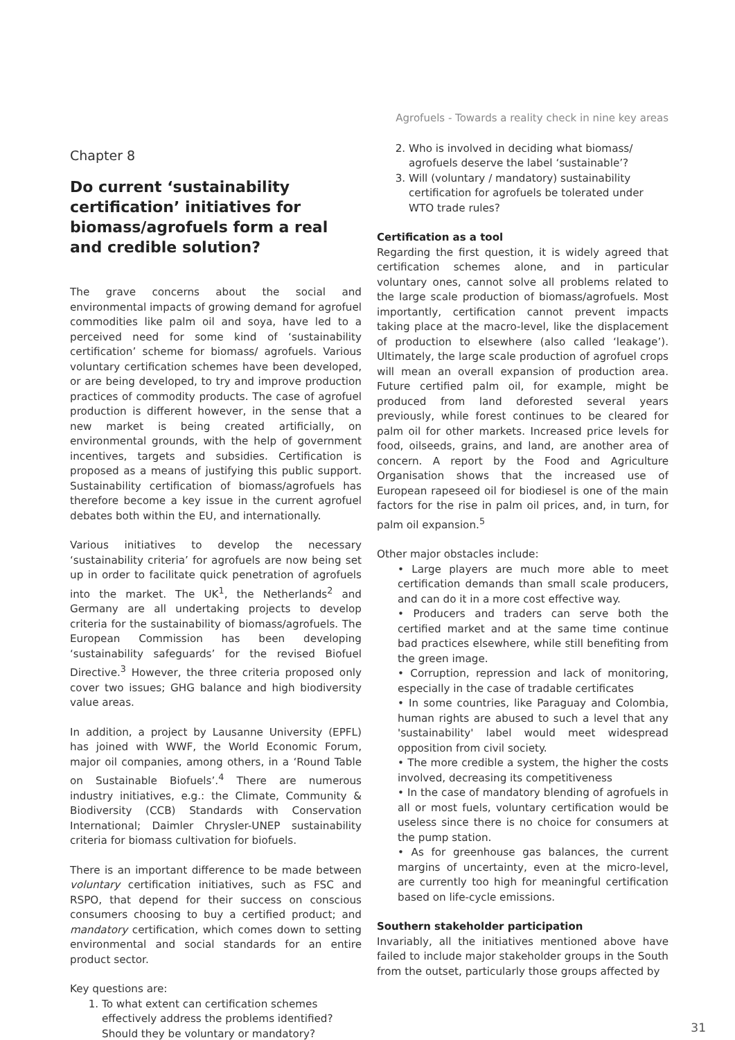Agrofuels - Towards a reality check in nine key areas
Chapter 8
Do current ‘sustainability certification’ initiatives for biomass/agrofuels form a real and credible solution?
The grave concerns about the social and environmental impacts of growing demand for agrofuel commodities like palm oil and soya, have led to a perceived need for some kind of ‘sustainability certification’ scheme for biomass/ agrofuels. Various voluntary certification schemes have been developed, or are being developed, to try and improve production practices of commodity products. The case of agrofuel production is different however, in the sense that a new market is being created artificially, on environmental grounds, with the help of government incentives, targets and subsidies. Certification is proposed as a means of justifying this public support. Sustainability certification of biomass/agrofuels has therefore become a key issue in the current agrofuel debates both within the EU, and internationally.
Various initiatives to develop the necessary ‘sustainability criteria’ for agrofuels are now being set up in order to facilitate quick penetration of agrofuels into the market. The UK<sup>1</sup>, the Netherlands<sup>2</sup> and Germany are all undertaking projects to develop criteria for the sustainability of biomass/agrofuels. The European Commission has been developing ‘sustainability safeguards’ for the revised Biofuel Directive.<sup>3</sup> However, the three criteria proposed only cover two issues; GHG balance and high biodiversity value areas.
In addition, a project by Lausanne University (EPFL) has joined with WWF, the World Economic Forum, major oil companies, among others, in a ‘Round Table on Sustainable Biofuels’.<sup>4</sup> There are numerous industry initiatives, e.g.: the Climate, Community & Biodiversity (CCB) Standards with Conservation International; Daimler Chrysler-UNEP sustainability criteria for biomass cultivation for biofuels.
There is an important difference to be made between voluntary certification initiatives, such as FSC and RSPO, that depend for their success on conscious consumers choosing to buy a certified product; and mandatory certification, which comes down to setting environmental and social standards for an entire product sector.
Key questions are:
1. To what extent can certification schemes effectively address the problems identified? Should they be voluntary or mandatory?
2. Who is involved in deciding what biomass/ agrofuels deserve the label ‘sustainable’?
3. Will (voluntary / mandatory) sustainability certification for agrofuels be tolerated under WTO trade rules?
Certification as a tool
Regarding the first question, it is widely agreed that certification schemes alone, and in particular voluntary ones, cannot solve all problems related to the large scale production of biomass/agrofuels. Most importantly, certification cannot prevent impacts taking place at the macro-level, like the displacement of production to elsewhere (also called ‘leakage’). Ultimately, the large scale production of agrofuel crops will mean an overall expansion of production area. Future certified palm oil, for example, might be produced from land deforested several years previously, while forest continues to be cleared for palm oil for other markets. Increased price levels for food, oilseeds, grains, and land, are another area of concern. A report by the Food and Agriculture Organisation shows that the increased use of European rapeseed oil for biodiesel is one of the main factors for the rise in palm oil prices, and, in turn, for palm oil expansion.<sup>5</sup>
Other major obstacles include:
• Large players are much more able to meet certification demands than small scale producers, and can do it in a more cost effective way.
• Producers and traders can serve both the certified market and at the same time continue bad practices elsewhere, while still benefiting from the green image.
• Corruption, repression and lack of monitoring, especially in the case of tradable certificates
• In some countries, like Paraguay and Colombia, human rights are abused to such a level that any 'sustainability' label would meet widespread opposition from civil society.
• The more credible a system, the higher the costs involved, decreasing its competitiveness
• In the case of mandatory blending of agrofuels in all or most fuels, voluntary certification would be useless since there is no choice for consumers at the pump station.
• As for greenhouse gas balances, the current margins of uncertainty, even at the micro-level, are currently too high for meaningful certification based on life-cycle emissions.
Southern stakeholder participation
Invariably, all the initiatives mentioned above have failed to include major stakeholder groups in the South from the outset, particularly those groups affected by
31